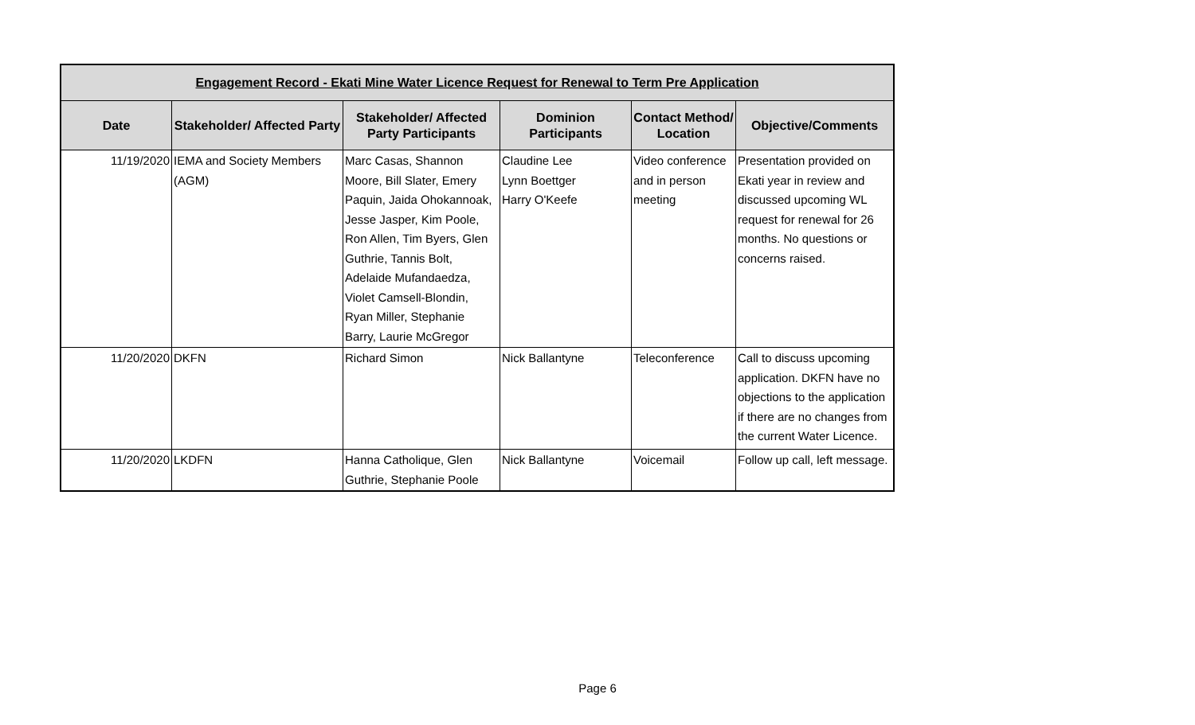| Engagement Record - Ekati Mine Water Licence Request for Renewal to Term Pre Application | | | | | |
| --- | --- | --- | --- | --- | --- |
| Date | Stakeholder/ Affected Party | Stakeholder/ Affected Party Participants | Dominion Participants | Contact Method/ Location | Objective/Comments |
| 11/19/2020 | IEMA and Society Members (AGM) | Marc Casas, Shannon Moore, Bill Slater, Emery Paquin, Jaida Ohokannoak, Jesse Jasper, Kim Poole, Ron Allen, Tim Byers, Glen Guthrie, Tannis Bolt, Adelaide Mufandaedza, Violet Camsell-Blondin, Ryan Miller, Stephanie Barry, Laurie McGregor | Claudine Lee Lynn Boettger Harry O'Keefe | Video conference and in person meeting | Presentation provided on Ekati year in review and discussed upcoming WL request for renewal for 26 months. No questions or concerns raised. |
| 11/20/2020 | DKFN | Richard Simon | Nick Ballantyne | Teleconference | Call to discuss upcoming application. DKFN have no objections to the application if there are no changes from the current Water Licence. |
| 11/20/2020 | LKDFN | Hanna Catholique, Glen Guthrie, Stephanie Poole | Nick Ballantyne | Voicemail | Follow up call, left message. |
Page 6